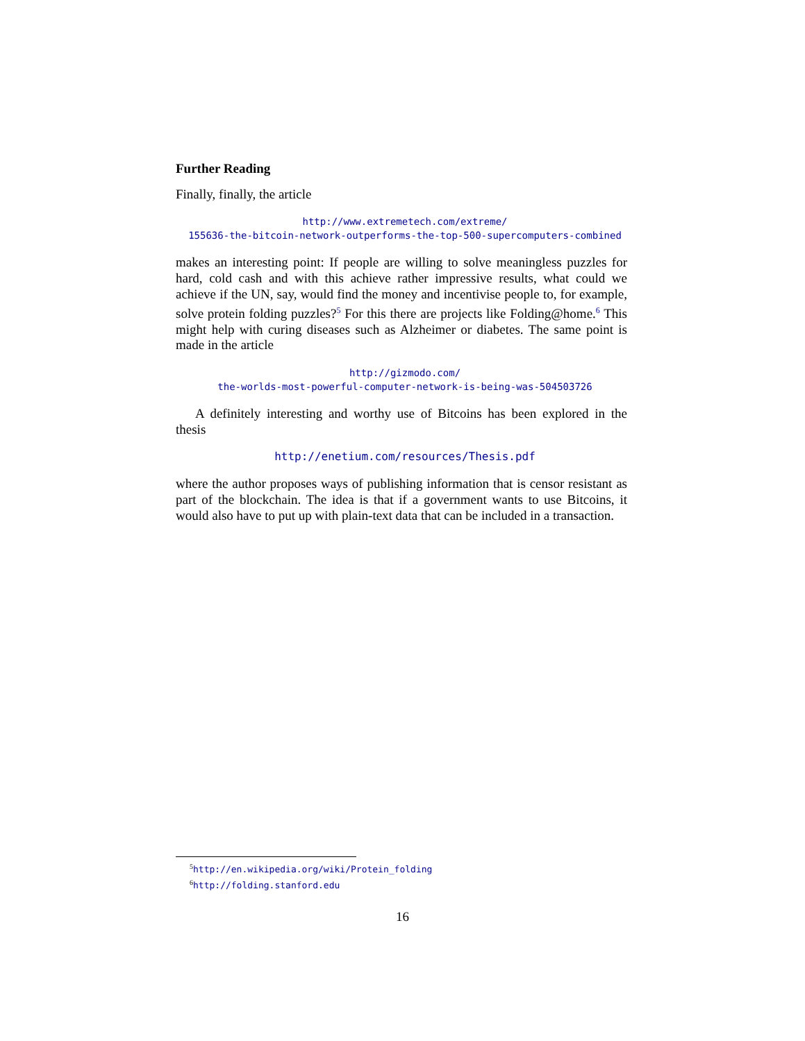Further Reading
Finally, finally, the article
http://www.extremetech.com/extreme/
155636-the-bitcoin-network-outperforms-the-top-500-supercomputers-combined
makes an interesting point: If people are willing to solve meaningless puzzles for hard, cold cash and with this achieve rather impressive results, what could we achieve if the UN, say, would find the money and incentivise people to, for example, solve protein folding puzzles?<sup>5</sup> For this there are projects like Folding@home.<sup>6</sup> This might help with curing diseases such as Alzheimer or diabetes. The same point is made in the article
http://gizmodo.com/
the-worlds-most-powerful-computer-network-is-being-was-504503726
A definitely interesting and worthy use of Bitcoins has been explored in the thesis
http://enetium.com/resources/Thesis.pdf
where the author proposes ways of publishing information that is censor resistant as part of the blockchain. The idea is that if a government wants to use Bitcoins, it would also have to put up with plain-text data that can be included in a transaction.
<sup>5</sup> http://en.wikipedia.org/wiki/Protein_folding
<sup>6</sup> http://folding.stanford.edu
16